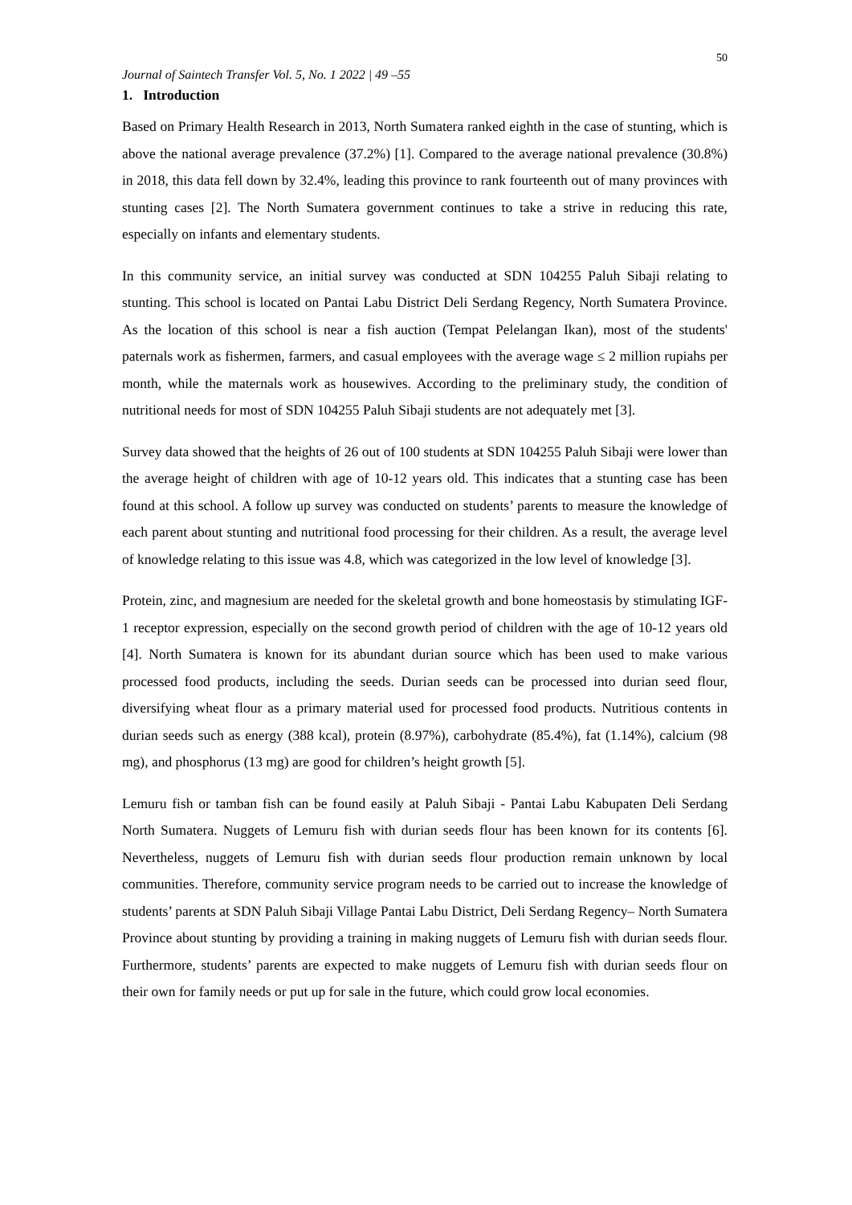50
Journal of Saintech Transfer Vol. 5, No. 1 2022 | 49 –55
1. Introduction
Based on Primary Health Research in 2013, North Sumatera ranked eighth in the case of stunting, which is above the national average prevalence (37.2%) [1]. Compared to the average national prevalence (30.8%) in 2018, this data fell down by 32.4%, leading this province to rank fourteenth out of many provinces with stunting cases [2]. The North Sumatera government continues to take a strive in reducing this rate, especially on infants and elementary students.
In this community service, an initial survey was conducted at SDN 104255 Paluh Sibaji relating to stunting. This school is located on Pantai Labu District Deli Serdang Regency, North Sumatera Province. As the location of this school is near a fish auction (Tempat Pelelangan Ikan), most of the students' paternals work as fishermen, farmers, and casual employees with the average wage ≤ 2 million rupiahs per month, while the maternals work as housewives. According to the preliminary study, the condition of nutritional needs for most of SDN 104255 Paluh Sibaji students are not adequately met [3].
Survey data showed that the heights of 26 out of 100 students at SDN 104255 Paluh Sibaji were lower than the average height of children with age of 10-12 years old. This indicates that a stunting case has been found at this school. A follow up survey was conducted on students’ parents to measure the knowledge of each parent about stunting and nutritional food processing for their children. As a result, the average level of knowledge relating to this issue was 4.8, which was categorized in the low level of knowledge [3].
Protein, zinc, and magnesium are needed for the skeletal growth and bone homeostasis by stimulating IGF-1 receptor expression, especially on the second growth period of children with the age of 10-12 years old [4]. North Sumatera is known for its abundant durian source which has been used to make various processed food products, including the seeds. Durian seeds can be processed into durian seed flour, diversifying wheat flour as a primary material used for processed food products. Nutritious contents in durian seeds such as energy (388 kcal), protein (8.97%), carbohydrate (85.4%), fat (1.14%), calcium (98 mg), and phosphorus (13 mg) are good for children’s height growth [5].
Lemuru fish or tamban fish can be found easily at Paluh Sibaji - Pantai Labu Kabupaten Deli Serdang North Sumatera. Nuggets of Lemuru fish with durian seeds flour has been known for its contents [6]. Nevertheless, nuggets of Lemuru fish with durian seeds flour production remain unknown by local communities. Therefore, community service program needs to be carried out to increase the knowledge of students’ parents at SDN Paluh Sibaji Village Pantai Labu District, Deli Serdang Regency– North Sumatera Province about stunting by providing a training in making nuggets of Lemuru fish with durian seeds flour. Furthermore, students’ parents are expected to make nuggets of Lemuru fish with durian seeds flour on their own for family needs or put up for sale in the future, which could grow local economies.